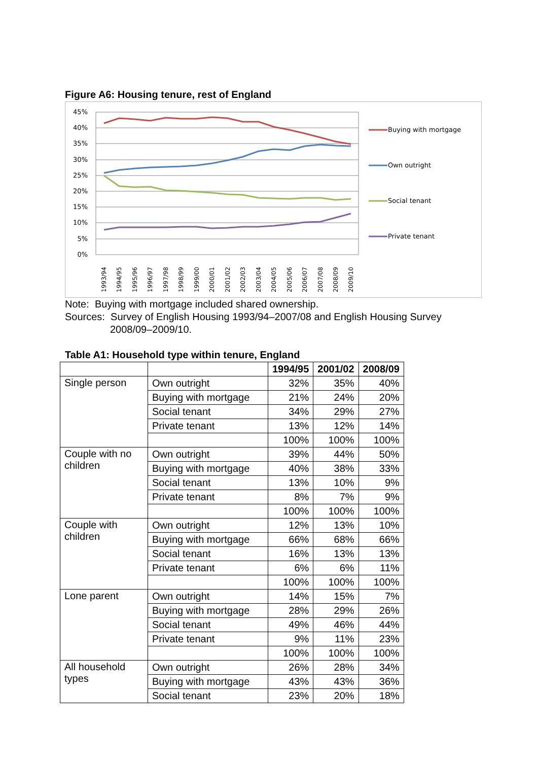Figure A6: Housing tenure, rest of England
45%
40%
35%
30%
25%
20%
15%
10%
5%
0%
1993/94
1994/95
1995/96
1996/97
1997/98
1998/99
1999/00
2000/01
2001/02
2002/03
2003/04
2004/05
2005/06
2006/07
2007/08
2008/09
2009/10
Buying with mortgage
Own outright
Social tenant
Private tenant
Note: Buying with mortgage included shared ownership.
Sources: Survey of English Housing 1993/94–2007/08 and English Housing Survey
2008/09–2009/10.
Table A1: Household type within tenure, England
| | | 1994/95 | 2001/02 | 2008/09 |
| --- | --- | --- | --- | --- |
| Single person | Own outright | 32% | 35% | 40% |
| | Buying with mortgage | 21% | 24% | 20% |
| | Social tenant | 34% | 29% | 27% |
| | Private tenant | 13% | 12% | 14% |
| | | 100% | 100% | 100% |
| Couple with no children | Own outright | 39% | 44% | 50% |
| | Buying with mortgage | 40% | 38% | 33% |
| | Social tenant | 13% | 10% | 9% |
| | Private tenant | 8% | 7% | 9% |
| | | 100% | 100% | 100% |
| Couple with children | Own outright | 12% | 13% | 10% |
| | Buying with mortgage | 66% | 68% | 66% |
| | Social tenant | 16% | 13% | 13% |
| | Private tenant | 6% | 6% | 11% |
| | | 100% | 100% | 100% |
| Lone parent | Own outright | 14% | 15% | 7% |
| | Buying with mortgage | 28% | 29% | 26% |
| | Social tenant | 49% | 46% | 44% |
| | Private tenant | 9% | 11% | 23% |
| | | 100% | 100% | 100% |
| All household types | Own outright | 26% | 28% | 34% |
| | Buying with mortgage | 43% | 43% | 36% |
| | Social tenant | 23% | 20% | 18% |